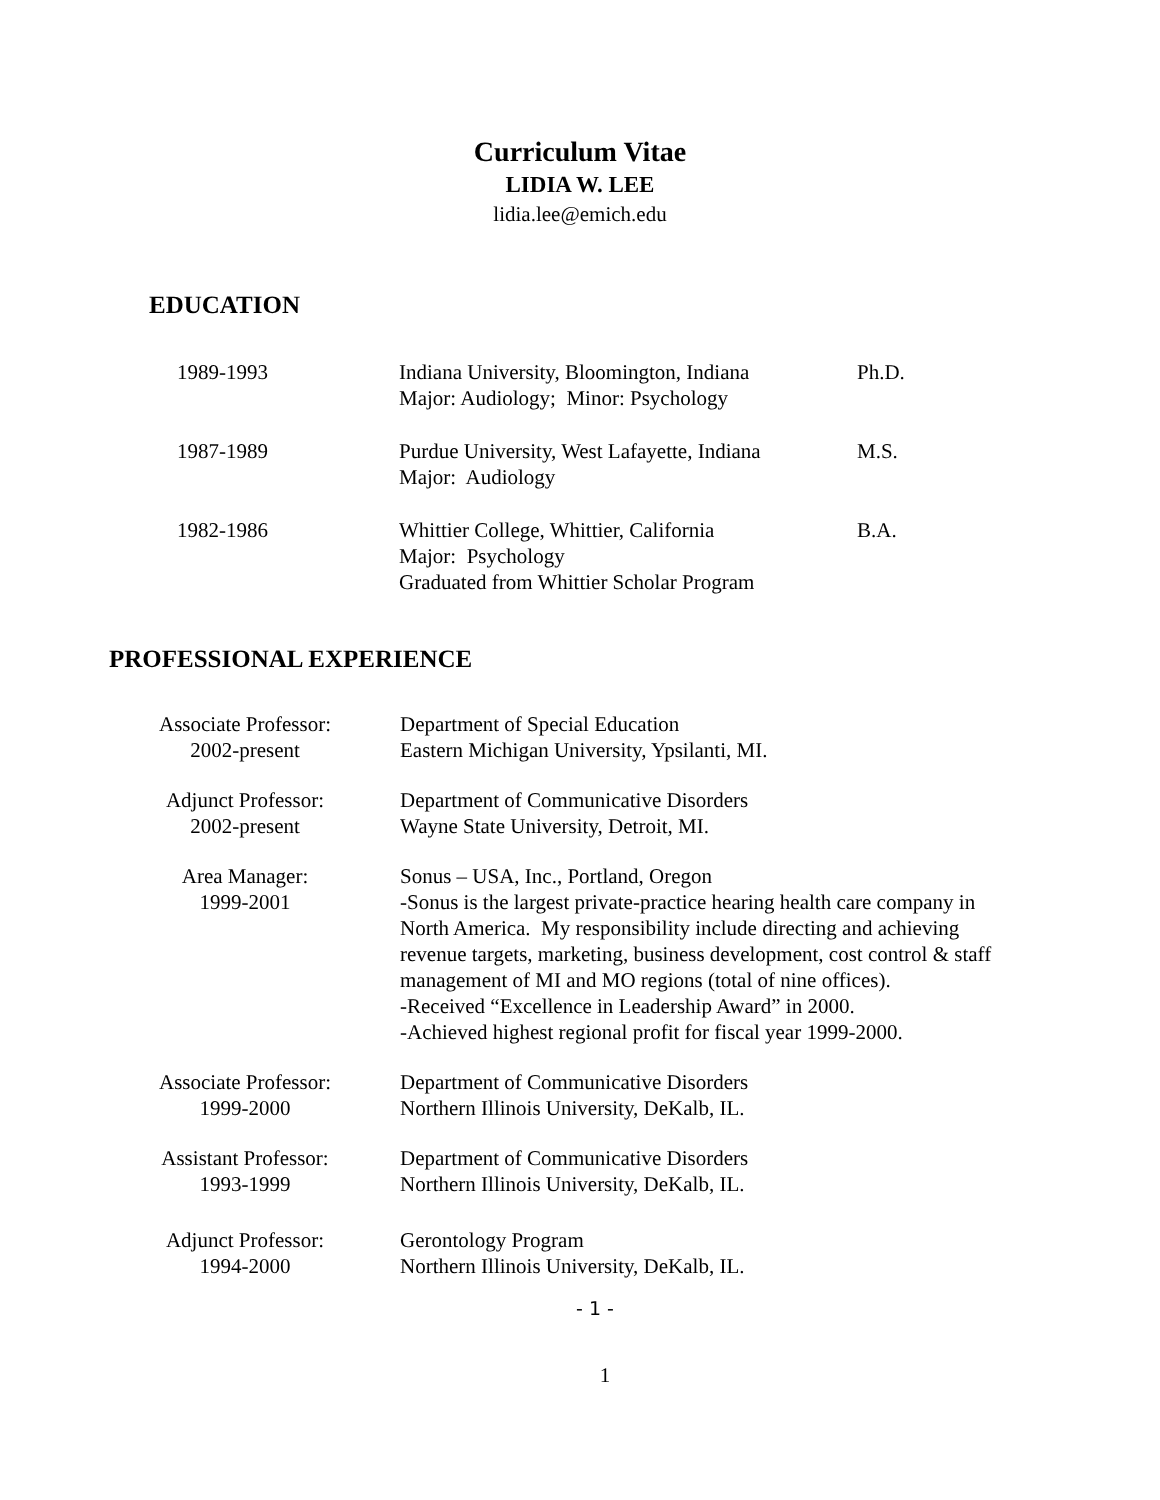Curriculum Vitae
LIDIA W. LEE
lidia.lee@emich.edu
EDUCATION
1989-1993 Indiana University, Bloomington, Indiana
Major: Audiology; Minor: Psychology
Ph.D.
1987-1989 Purdue University, West Lafayette, Indiana
Major: Audiology
M.S.
1982-1986 Whittier College, Whittier, California
Major: Psychology
Graduated from Whittier Scholar Program
B.A.
PROFESSIONAL EXPERIENCE
Associate Professor:
2002-present
Department of Special Education
Eastern Michigan University, Ypsilanti, MI.
Adjunct Professor:
2002-present
Department of Communicative Disorders
Wayne State University, Detroit, MI.
Area Manager:
1999-2001
Sonus – USA, Inc., Portland, Oregon
-Sonus is the largest private-practice hearing health care company in North America. My responsibility include directing and achieving revenue targets, marketing, business development, cost control & staff management of MI and MO regions (total of nine offices).
-Received “Excellence in Leadership Award” in 2000.
-Achieved highest regional profit for fiscal year 1999-2000.
Associate Professor:
1999-2000
Department of Communicative Disorders
Northern Illinois University, DeKalb, IL.
Assistant Professor:
1993-1999
Department of Communicative Disorders
Northern Illinois University, DeKalb, IL.
Adjunct Professor:
1994-2000
Gerontology Program
Northern Illinois University, DeKalb, IL.
- 1 -
1